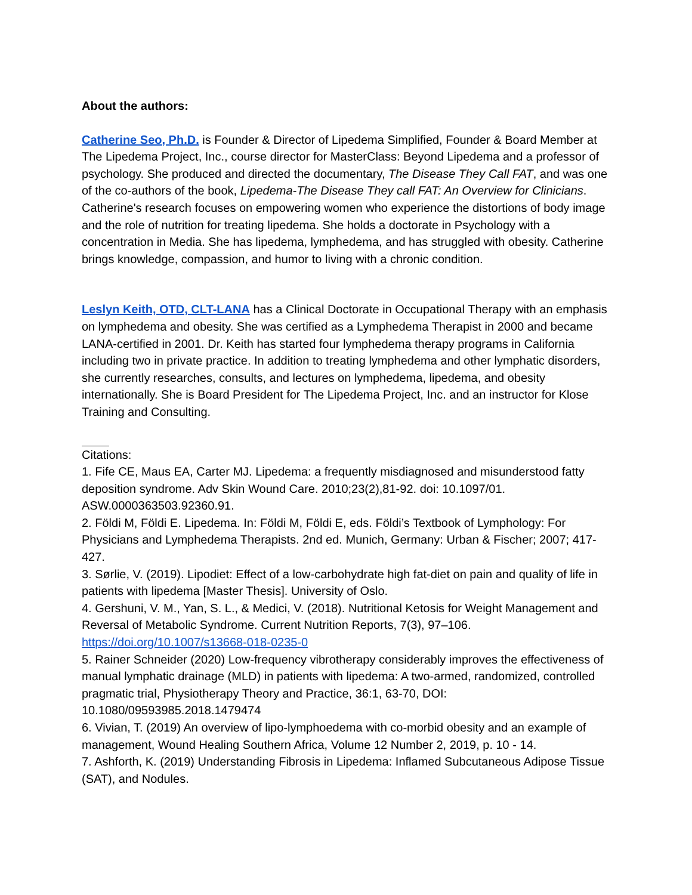About the authors:
Catherine Seo, Ph.D. is Founder & Director of Lipedema Simplified, Founder & Board Member at The Lipedema Project, Inc., course director for MasterClass: Beyond Lipedema and a professor of psychology. She produced and directed the documentary, The Disease They Call FAT, and was one of the co-authors of the book, Lipedema-The Disease They call FAT: An Overview for Clinicians. Catherine's research focuses on empowering women who experience the distortions of body image and the role of nutrition for treating lipedema. She holds a doctorate in Psychology with a concentration in Media. She has lipedema, lymphedema, and has struggled with obesity. Catherine brings knowledge, compassion, and humor to living with a chronic condition.
Leslyn Keith, OTD, CLT-LANA has a Clinical Doctorate in Occupational Therapy with an emphasis on lymphedema and obesity. She was certified as a Lymphedema Therapist in 2000 and became LANA-certified in 2001. Dr. Keith has started four lymphedema therapy programs in California including two in private practice. In addition to treating lymphedema and other lymphatic disorders, she currently researches, consults, and lectures on lymphedema, lipedema, and obesity internationally. She is Board President for The Lipedema Project, Inc. and an instructor for Klose Training and Consulting.
Citations:
1. Fife CE, Maus EA, Carter MJ. Lipedema: a frequently misdiagnosed and misunderstood fatty deposition syndrome. Adv Skin Wound Care. 2010;23(2),81-92. doi: 10.1097/01. ASW.0000363503.92360.91.
2. Földi M, Földi E. Lipedema. In: Földi M, Földi E, eds. Földi’s Textbook of Lymphology: For Physicians and Lymphedema Therapists. 2nd ed. Munich, Germany: Urban & Fischer; 2007; 417-427.
3. Sørlie, V. (2019). Lipodiet: Effect of a low-carbohydrate high fat-diet on pain and quality of life in patients with lipedema [Master Thesis]. University of Oslo.
4. Gershuni, V. M., Yan, S. L., & Medici, V. (2018). Nutritional Ketosis for Weight Management and Reversal of Metabolic Syndrome. Current Nutrition Reports, 7(3), 97–106. https://doi.org/10.1007/s13668-018-0235-0
5. Rainer Schneider (2020) Low-frequency vibrotherapy considerably improves the effectiveness of manual lymphatic drainage (MLD) in patients with lipedema: A two-armed, randomized, controlled pragmatic trial, Physiotherapy Theory and Practice, 36:1, 63-70, DOI: 10.1080/09593985.2018.1479474
6. Vivian, T. (2019) An overview of lipo-lymphoedema with co-morbid obesity and an example of management, Wound Healing Southern Africa, Volume 12 Number 2, 2019, p. 10 - 14.
7. Ashforth, K. (2019) Understanding Fibrosis in Lipedema: Inflamed Subcutaneous Adipose Tissue (SAT), and Nodules.